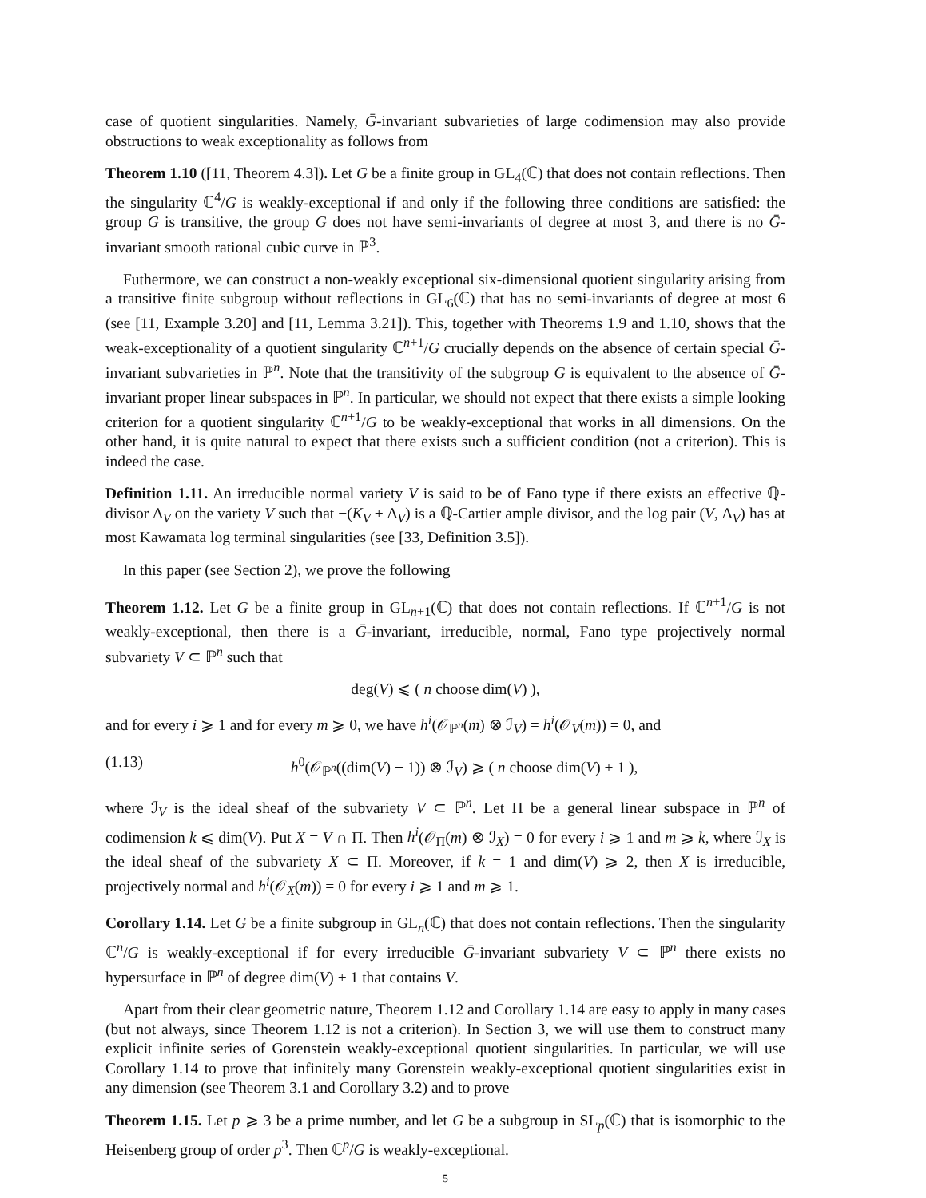case of quotient singularities. Namely, Ḡ-invariant subvarieties of large codimension may also provide obstructions to weak exceptionality as follows from
Theorem 1.10 ([11, Theorem 4.3]). Let G be a finite group in GL<sub>4</sub>(ℂ) that does not contain reflections. Then the singularity ℂ<sup>4</sup>/G is weakly-exceptional if and only if the following three conditions are satisfied: the group G is transitive, the group G does not have semi-invariants of degree at most 3, and there is no Ḡ-invariant smooth rational cubic curve in ℙ<sup>3</sup>.
Futhermore, we can construct a non-weakly exceptional six-dimensional quotient singularity arising from a transitive finite subgroup without reflections in GL<sub>6</sub>(ℂ) that has no semi-invariants of degree at most 6 (see [11, Example 3.20] and [11, Lemma 3.21]). This, together with Theorems 1.9 and 1.10, shows that the weak-exceptionality of a quotient singularity ℂ<sup>n+1</sup>/G crucially depends on the absence of certain special Ḡ-invariant subvarieties in ℙ<sup>n</sup>. Note that the transitivity of the subgroup G is equivalent to the absence of Ḡ-invariant proper linear subspaces in ℙ<sup>n</sup>. In particular, we should not expect that there exists a simple looking criterion for a quotient singularity ℂ<sup>n+1</sup>/G to be weakly-exceptional that works in all dimensions. On the other hand, it is quite natural to expect that there exists such a sufficient condition (not a criterion). This is indeed the case.
Definition 1.11. An irreducible normal variety V is said to be of Fano type if there exists an effective ℚ-divisor Δ<sub>V</sub> on the variety V such that −(K<sub>V</sub> + Δ<sub>V</sub>) is a ℚ-Cartier ample divisor, and the log pair (V, Δ<sub>V</sub>) has at most Kawamata log terminal singularities (see [33, Definition 3.5]).
In this paper (see Section 2), we prove the following
Theorem 1.12. Let G be a finite group in GL<sub>n+1</sub>(ℂ) that does not contain reflections. If ℂ<sup>n+1</sup>/G is not weakly-exceptional, then there is a Ḡ-invariant, irreducible, normal, Fano type projectively normal subvariety V ⊂ ℙ<sup>n</sup> such that
deg(V) ⩽ ( n choose dim(V) ),
and for every i ⩾ 1 and for every m ⩾ 0, we have h<sup>i</sup>(𝒪<sub>ℙ<sup>n</sup></sub>(m) ⊗ ℐ<sub>V</sub>) = h<sup>i</sup>(𝒪<sub>V</sub>(m)) = 0, and
(1.13) h<sup>0</sup>(𝒪<sub>ℙ<sup>n</sup></sub>((dim(V) + 1)) ⊗ ℐ<sub>V</sub>) ⩾ ( n choose dim(V) + 1 ),
where ℐ<sub>V</sub> is the ideal sheaf of the subvariety V ⊂ ℙ<sup>n</sup>. Let Π be a general linear subspace in ℙ<sup>n</sup> of codimension k ⩽ dim(V). Put X = V ∩ Π. Then h<sup>i</sup>(𝒪<sub>Π</sub>(m) ⊗ ℐ<sub>X</sub>) = 0 for every i ⩾ 1 and m ⩾ k, where ℐ<sub>X</sub> is the ideal sheaf of the subvariety X ⊂ Π. Moreover, if k = 1 and dim(V) ⩾ 2, then X is irreducible, projectively normal and h<sup>i</sup>(𝒪<sub>X</sub>(m)) = 0 for every i ⩾ 1 and m ⩾ 1.
Corollary 1.14. Let G be a finite subgroup in GL<sub>n</sub>(ℂ) that does not contain reflections. Then the singularity ℂ<sup>n</sup>/G is weakly-exceptional if for every irreducible Ḡ-invariant subvariety V ⊂ ℙ<sup>n</sup> there exists no hypersurface in ℙ<sup>n</sup> of degree dim(V) + 1 that contains V.
Apart from their clear geometric nature, Theorem 1.12 and Corollary 1.14 are easy to apply in many cases (but not always, since Theorem 1.12 is not a criterion). In Section 3, we will use them to construct many explicit infinite series of Gorenstein weakly-exceptional quotient singularities. In particular, we will use Corollary 1.14 to prove that infinitely many Gorenstein weakly-exceptional quotient singularities exist in any dimension (see Theorem 3.1 and Corollary 3.2) and to prove
Theorem 1.15. Let p ⩾ 3 be a prime number, and let G be a subgroup in SL<sub>p</sub>(ℂ) that is isomorphic to the Heisenberg group of order p<sup>3</sup>. Then ℂ<sup>p</sup>/G is weakly-exceptional.
5